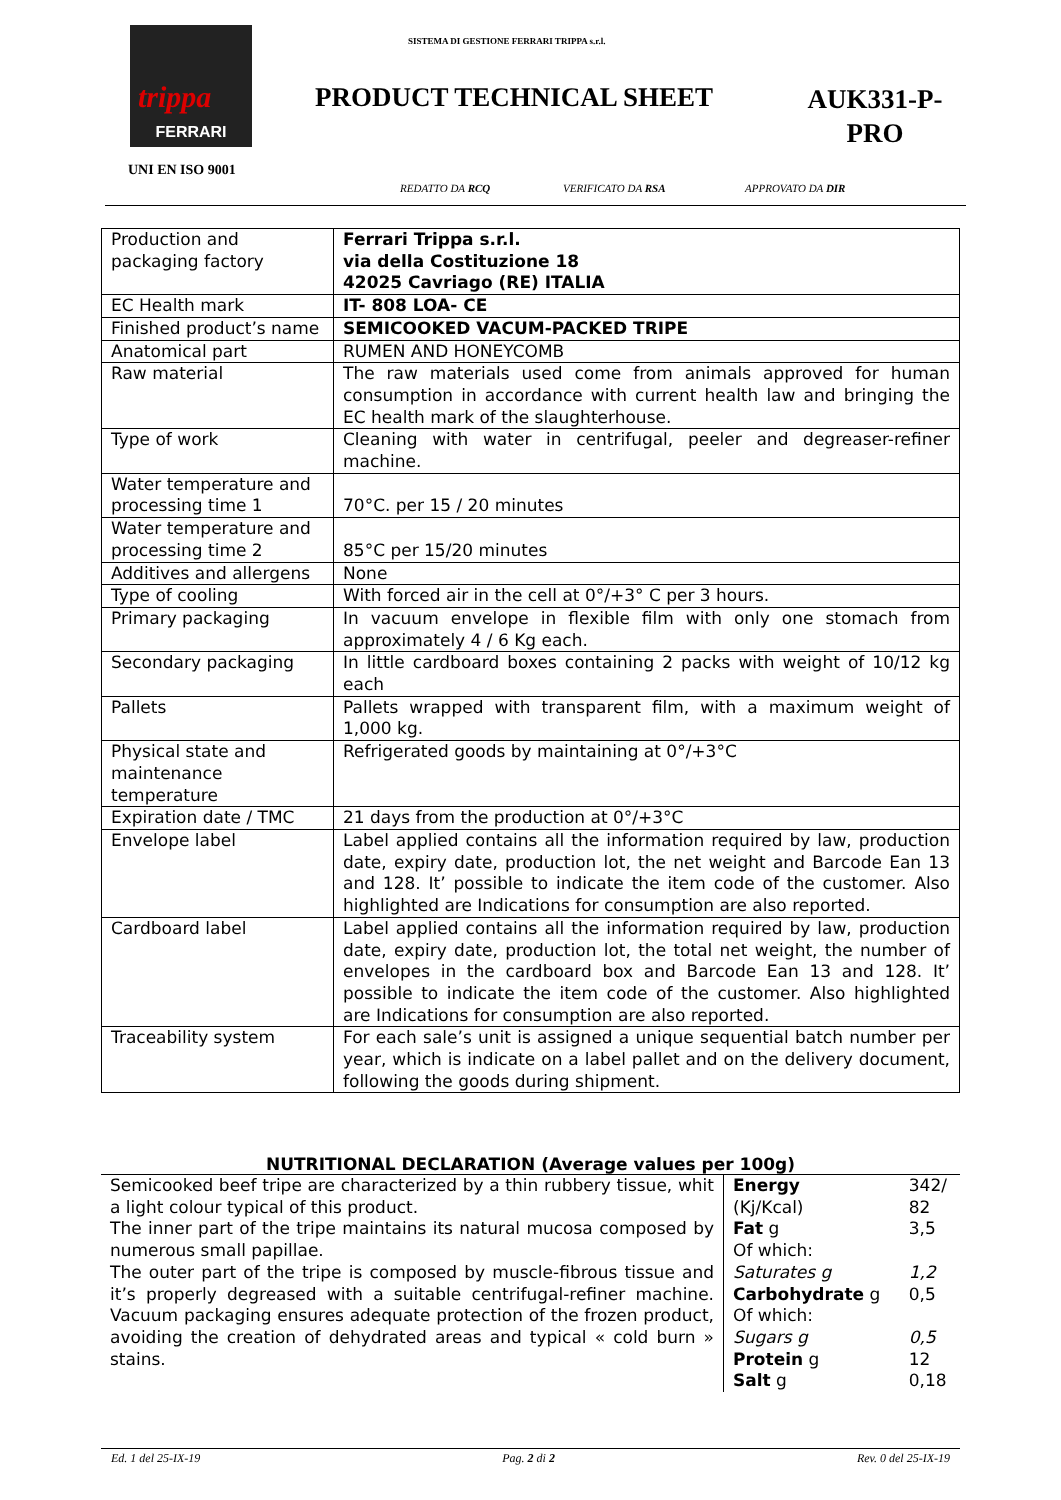trippa
FERRARI
UNI EN ISO 9001
SISTEMA DI GESTIONE FERRARI TRIPPA s.r.l.
PRODUCT TECHNICAL SHEET
AUK331-P-
PRO
REDATTO DA RCQ VERIFICATO DA RSA APPROVATO DA DIR
| Production and packaging factory | Ferrari Trippa s.r.l. via della Costituzione 18 42025 Cavriago (RE) ITALIA |
| EC Health mark | IT- 808 LOA- CE |
| Finished product’s name | SEMICOOKED VACUM-PACKED TRIPE |
| Anatomical part | RUMEN AND HONEYCOMB |
| Raw material | The raw materials used come from animals approved for human consumption in accordance with current health law and bringing the EC health mark of the slaughterhouse. |
| Type of work | Cleaning with water in centrifugal, peeler and degreaser-refiner machine. |
| Water temperature and processing time 1 | 70°C. per 15 / 20 minutes |
| Water temperature and processing time 2 | 85°C per 15/20 minutes |
| Additives and allergens | None |
| Type of cooling | With forced air in the cell at 0°/+3° C per 3 hours. |
| Primary packaging | In vacuum envelope in flexible film with only one stomach from approximately 4 / 6 Kg each. |
| Secondary packaging | In little cardboard boxes containing 2 packs with weight of 10/12 kg each |
| Pallets | Pallets wrapped with transparent film, with a maximum weight of 1,000 kg. |
| Physical state and maintenance temperature | Refrigerated goods by maintaining at 0°/+3°C |
| Expiration date / TMC | 21 days from the production at 0°/+3°C |
| Envelope label | Label applied contains all the information required by law, production date, expiry date, production lot, the net weight and Barcode Ean 13 and 128. It’ possible to indicate the item code of the customer. Also highlighted are Indications for consumption are also reported. |
| Cardboard label | Label applied contains all the information required by law, production date, expiry date, production lot, the total net weight, the number of envelopes in the cardboard box and Barcode Ean 13 and 128. It’ possible to indicate the item code of the customer. Also highlighted are Indications for consumption are also reported. |
| Traceability system | For each sale’s unit is assigned a unique sequential batch number per year, which is indicate on a label pallet and on the delivery document, following the goods during shipment. |
NUTRITIONAL DECLARATION (Average values per 100g)
| Semicooked beef tripe are characterized by a thin rubbery tissue, whit a light colour typical of this product. The inner part of the tripe maintains its natural mucosa composed by numerous small papillae. The outer part of the tripe is composed by muscle-fibrous tissue and it’s properly degreased with a suitable centrifugal-refiner machine. Vacuum packaging ensures adequate protection of the frozen product, avoiding the creation of dehydrated areas and typical « cold burn » stains. | Energy (Kj/Kcal) | 342/ 82 |
| | Fat g | 3,5 |
| | Of which: | |
| | Saturates g | 1,2 |
| | Carbohydrate g | 0,5 |
| | Of which: | |
| | Sugars g | 0,5 |
| | Protein g | 12 |
| | Salt g | 0,18 |
Ed. 1 del 25-IX-19 Pag. 2 di 2 Rev. 0 del 25-IX-19